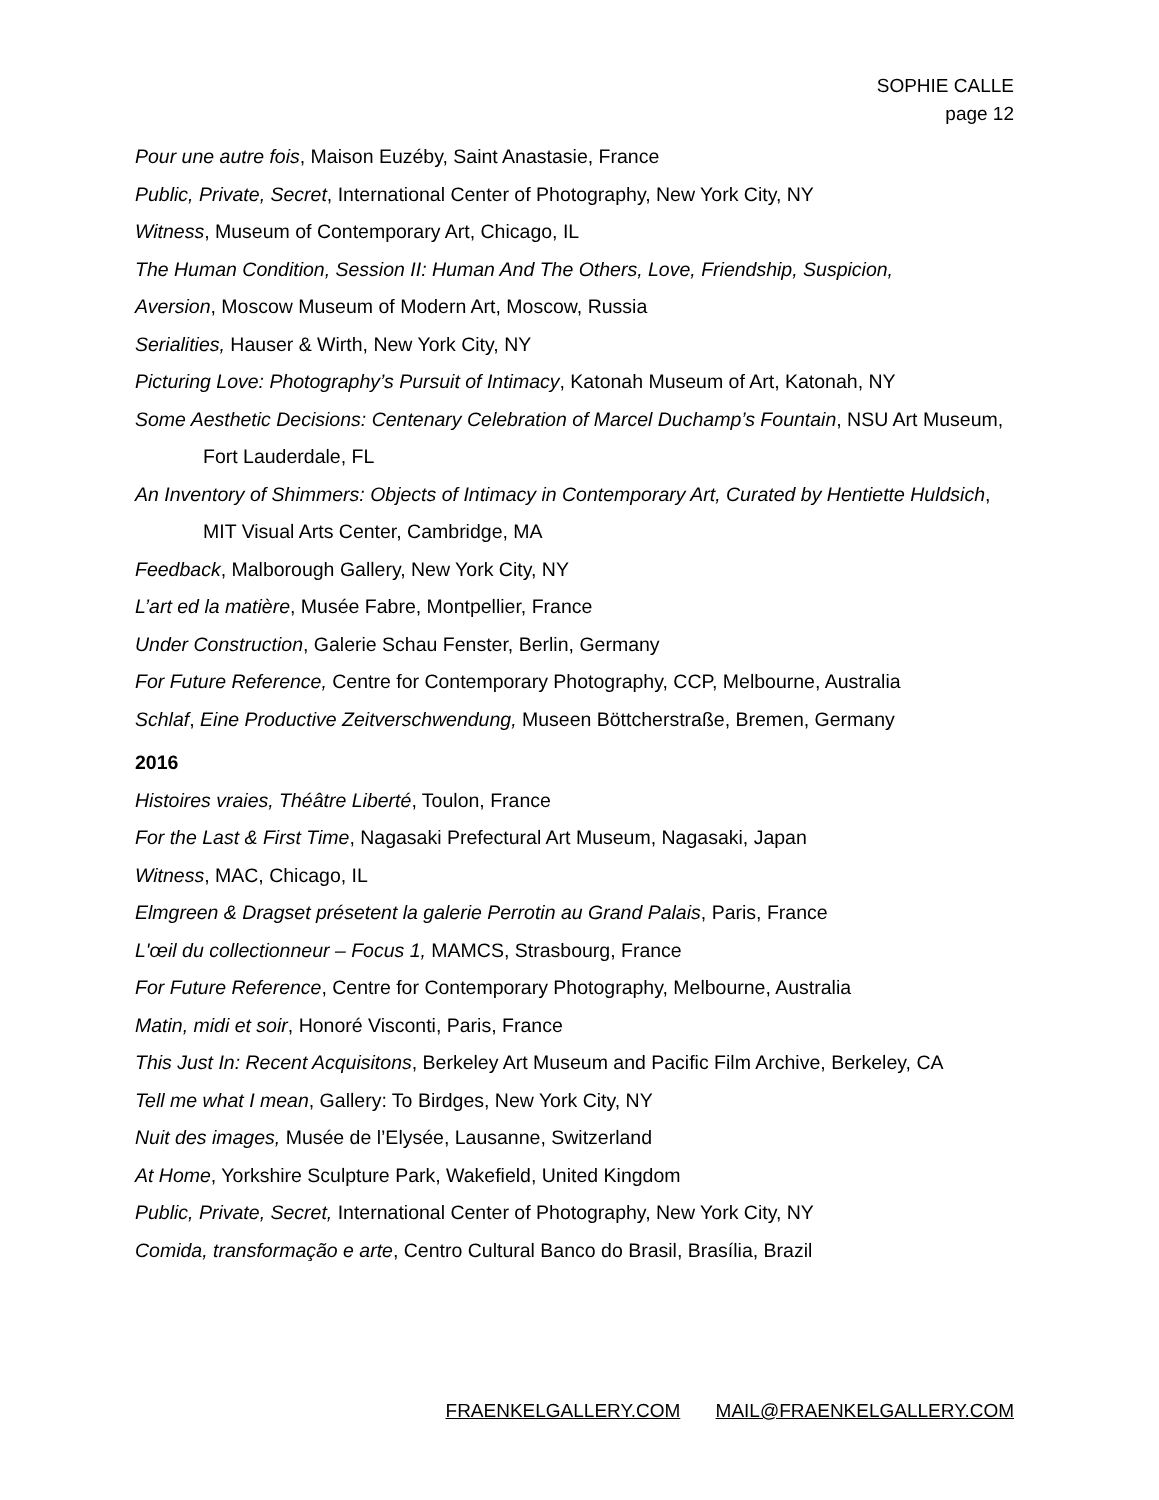SOPHIE CALLE
page 12
Pour une autre fois, Maison Euzéby, Saint Anastasie, France
Public, Private, Secret, International Center of Photography, New York City, NY
Witness, Museum of Contemporary Art, Chicago, IL
The Human Condition, Session II: Human And The Others, Love, Friendship, Suspicion,
Aversion, Moscow Museum of Modern Art, Moscow, Russia
Serialities, Hauser & Wirth, New York City, NY
Picturing Love: Photography’s Pursuit of Intimacy, Katonah Museum of Art, Katonah, NY
Some Aesthetic Decisions: Centenary Celebration of Marcel Duchamp’s Fountain, NSU Art Museum, Fort Lauderdale, FL
An Inventory of Shimmers: Objects of Intimacy in Contemporary Art, Curated by Hentiette Huldsich, MIT Visual Arts Center, Cambridge, MA
Feedback, Malborough Gallery, New York City, NY
L’art ed la matière, Musée Fabre, Montpellier, France
Under Construction, Galerie Schau Fenster, Berlin, Germany
For Future Reference, Centre for Contemporary Photography, CCP, Melbourne, Australia
Schlaf, Eine Productive Zeitverschwendung, Museen Böttcherstraße, Bremen, Germany
2016
Histoires vraies, Théâtre Liberté, Toulon, France
For the Last & First Time, Nagasaki Prefectural Art Museum, Nagasaki, Japan
Witness, MAC, Chicago, IL
Elmgreen & Dragset présetent la galerie Perrotin au Grand Palais, Paris, France
L'œil du collectionneur – Focus 1, MAMCS, Strasbourg, France
For Future Reference, Centre for Contemporary Photography, Melbourne, Australia
Matin, midi et soir, Honoré Visconti, Paris, France
This Just In: Recent Acquisitons, Berkeley Art Museum and Pacific Film Archive, Berkeley, CA
Tell me what I mean, Gallery: To Birdges, New York City, NY
Nuit des images, Musée de l’Elysée, Lausanne, Switzerland
At Home, Yorkshire Sculpture Park, Wakefield, United Kingdom
Public, Private, Secret, International Center of Photography, New York City, NY
Comida, transformação e arte, Centro Cultural Banco do Brasil, Brasília, Brazil
FRAENKELGALLERY.COM MAIL@FRAENKELGALLERY.COM